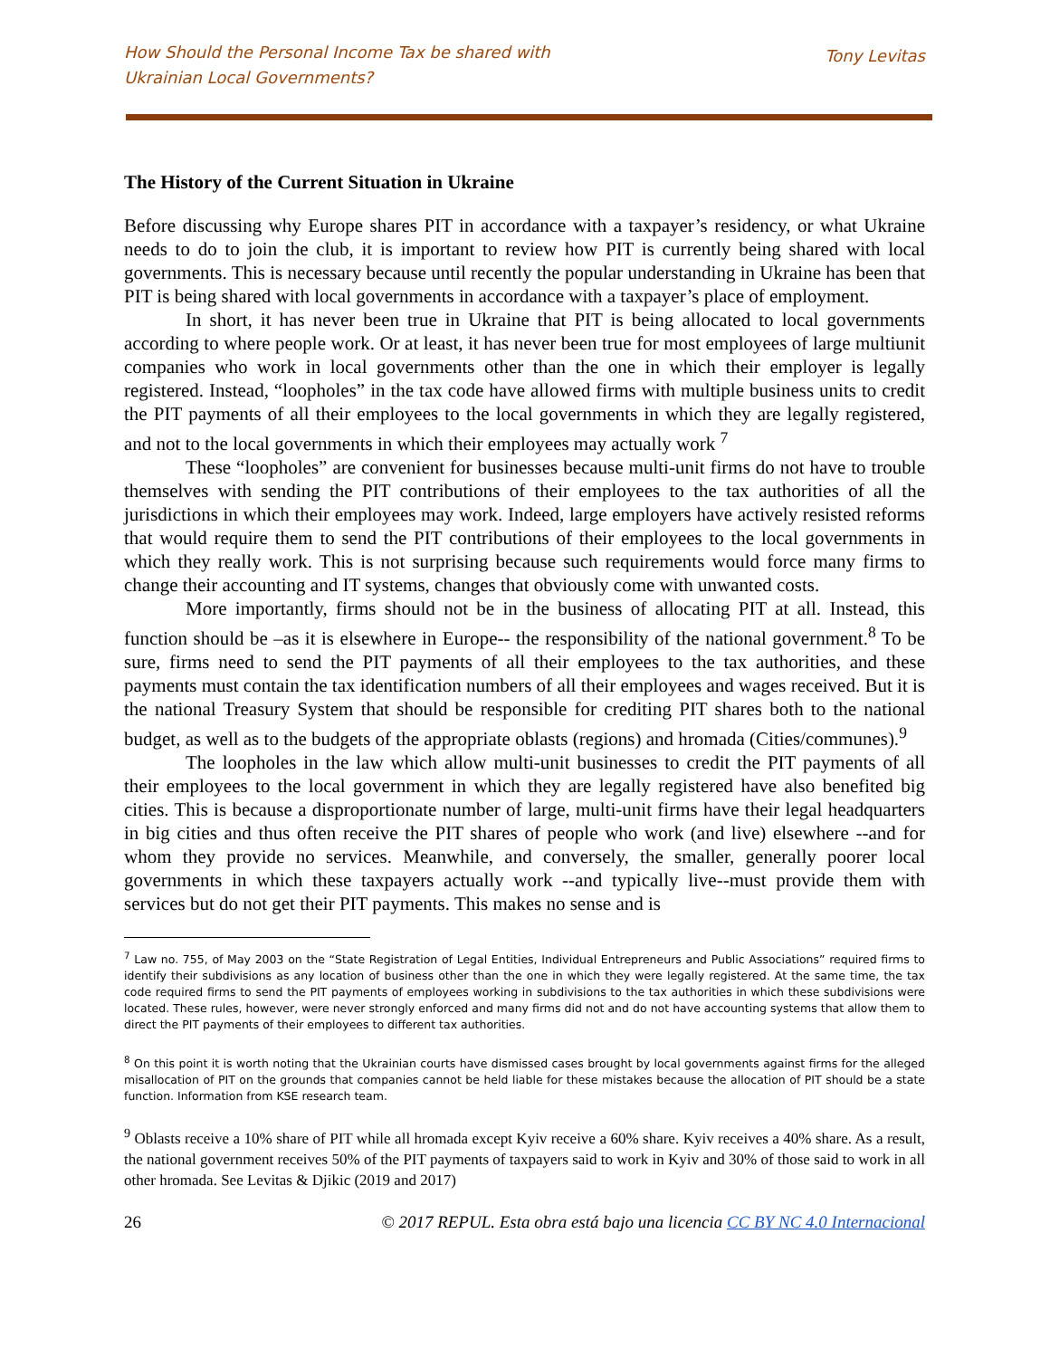How Should the Personal Income Tax be shared with
Ukrainian Local Governments?
Tony Levitas
The History of the Current Situation in Ukraine
Before discussing why Europe shares PIT in accordance with a taxpayer’s residency, or what Ukraine needs to do to join the club, it is important to review how PIT is currently being shared with local governments. This is necessary because until recently the popular understanding in Ukraine has been that PIT is being shared with local governments in accordance with a taxpayer’s place of employment.
In short, it has never been true in Ukraine that PIT is being allocated to local governments according to where people work. Or at least, it has never been true for most employees of large multiunit companies who work in local governments other than the one in which their employer is legally registered. Instead, “loopholes” in the tax code have allowed firms with multiple business units to credit the PIT payments of all their employees to the local governments in which they are legally registered, and not to the local governments in which their employees may actually work <sup>7</sup>
These “loopholes” are convenient for businesses because multi-unit firms do not have to trouble themselves with sending the PIT contributions of their employees to the tax authorities of all the jurisdictions in which their employees may work. Indeed, large employers have actively resisted reforms that would require them to send the PIT contributions of their employees to the local governments in which they really work. This is not surprising because such requirements would force many firms to change their accounting and IT systems, changes that obviously come with unwanted costs.
More importantly, firms should not be in the business of allocating PIT at all. Instead, this function should be –as it is elsewhere in Europe-- the responsibility of the national government.<sup>8</sup> To be sure, firms need to send the PIT payments of all their employees to the tax authorities, and these payments must contain the tax identification numbers of all their employees and wages received. But it is the national Treasury System that should be responsible for crediting PIT shares both to the national budget, as well as to the budgets of the appropriate oblasts (regions) and hromada (Cities/communes).<sup>9</sup>
The loopholes in the law which allow multi-unit businesses to credit the PIT payments of all their employees to the local government in which they are legally registered have also benefited big cities. This is because a disproportionate number of large, multi-unit firms have their legal headquarters in big cities and thus often receive the PIT shares of people who work (and live) elsewhere --and for whom they provide no services. Meanwhile, and conversely, the smaller, generally poorer local governments in which these taxpayers actually work --and typically live--must provide them with services but do not get their PIT payments. This makes no sense and is
<sup>7</sup> Law no. 755, of May 2003 on the “State Registration of Legal Entities, Individual Entrepreneurs and Public Associations” required firms to identify their subdivisions as any location of business other than the one in which they were legally registered. At the same time, the tax code required firms to send the PIT payments of employees working in subdivisions to the tax authorities in which these subdivisions were located. These rules, however, were never strongly enforced and many firms did not and do not have accounting systems that allow them to direct the PIT payments of their employees to different tax authorities.
<sup>8</sup> On this point it is worth noting that the Ukrainian courts have dismissed cases brought by local governments against firms for the alleged misallocation of PIT on the grounds that companies cannot be held liable for these mistakes because the allocation of PIT should be a state function. Information from KSE research team.
<sup>9</sup> Oblasts receive a 10% share of PIT while all hromada except Kyiv receive a 60% share. Kyiv receives a 40% share. As a result, the national government receives 50% of the PIT payments of taxpayers said to work in Kyiv and 30% of those said to work in all other hromada. See Levitas & Djikic (2019 and 2017)
26 © 2017 REPUL. Esta obra está bajo una licencia CC BY NC 4.0 Internacional